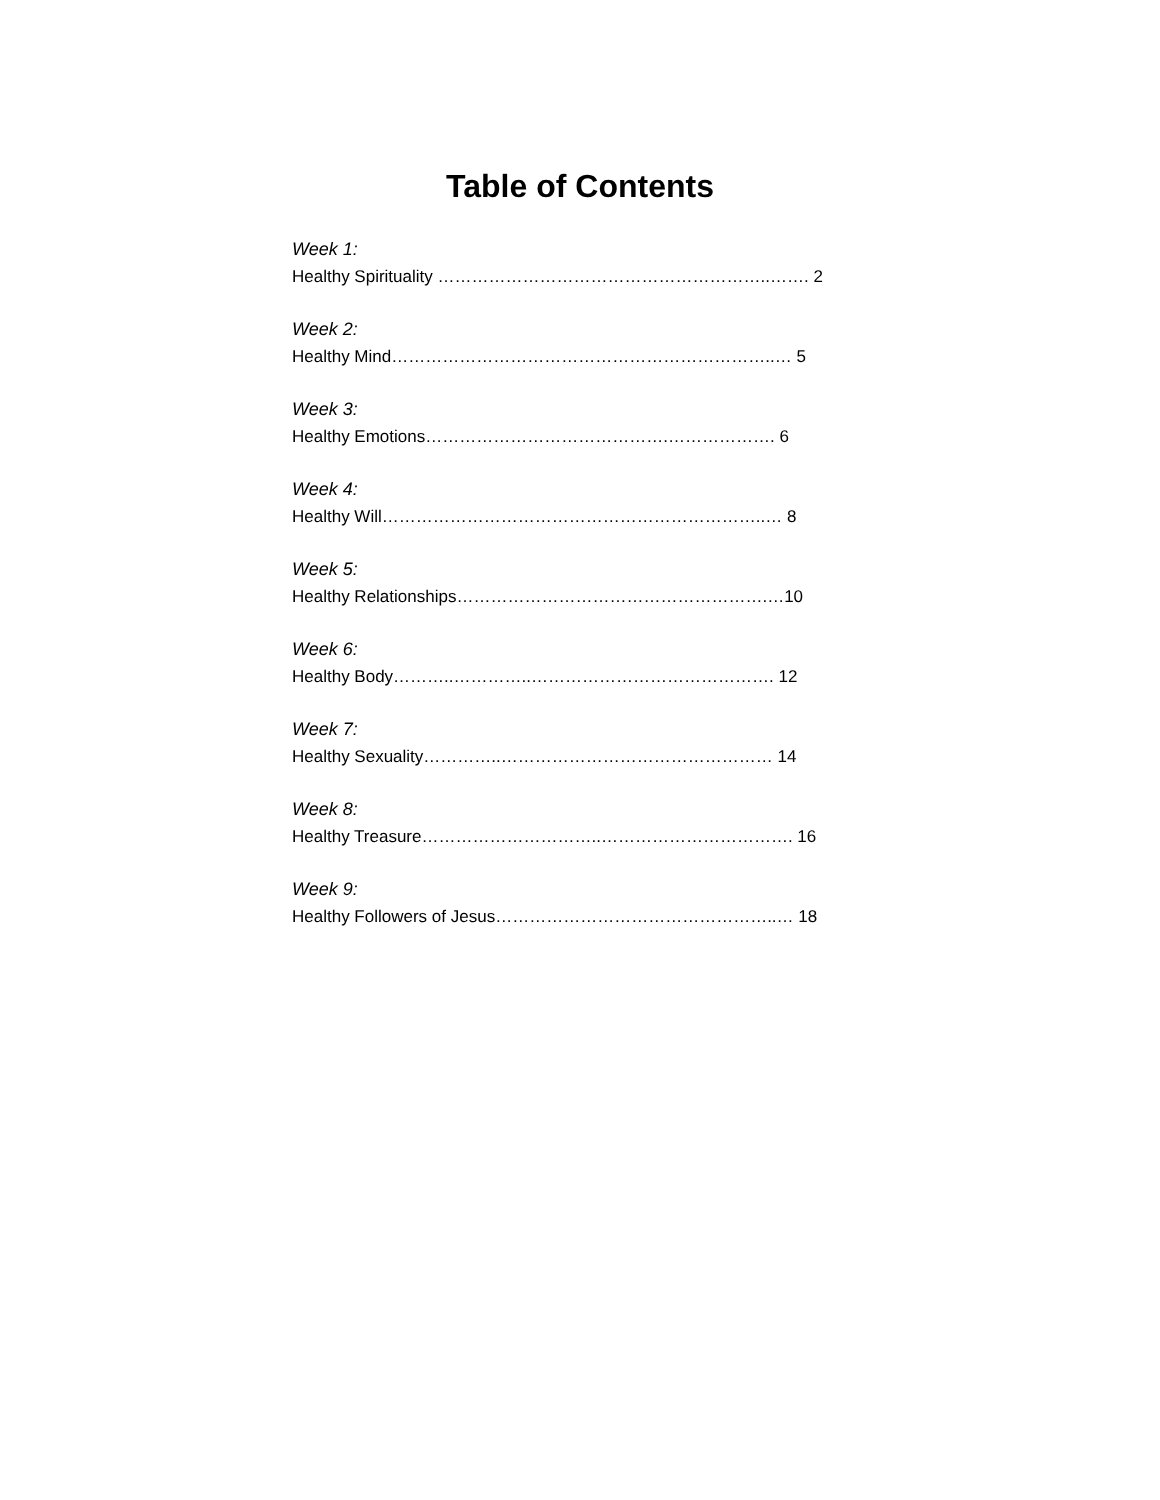Table of Contents
Week 1:
Healthy Spirituality …………………………………………………..……. 2
Week 2:
Healthy Mind…………………………………………………………..… 5
Week 3:
Healthy Emotions…………………………………….………………. 6
Week 4:
Healthy Will…………………………………………………………..… 8
Week 5:
Healthy Relationships……………………………………………….…10
Week 6:
Healthy Body………..…………..……………………………………. 12
Week 7:
Healthy Sexuality…………..………………………………………… 14
Week 8:
Healthy Treasure…………………………..……………………………. 16
Week 9:
Healthy Followers of Jesus…………………………………………..… 18